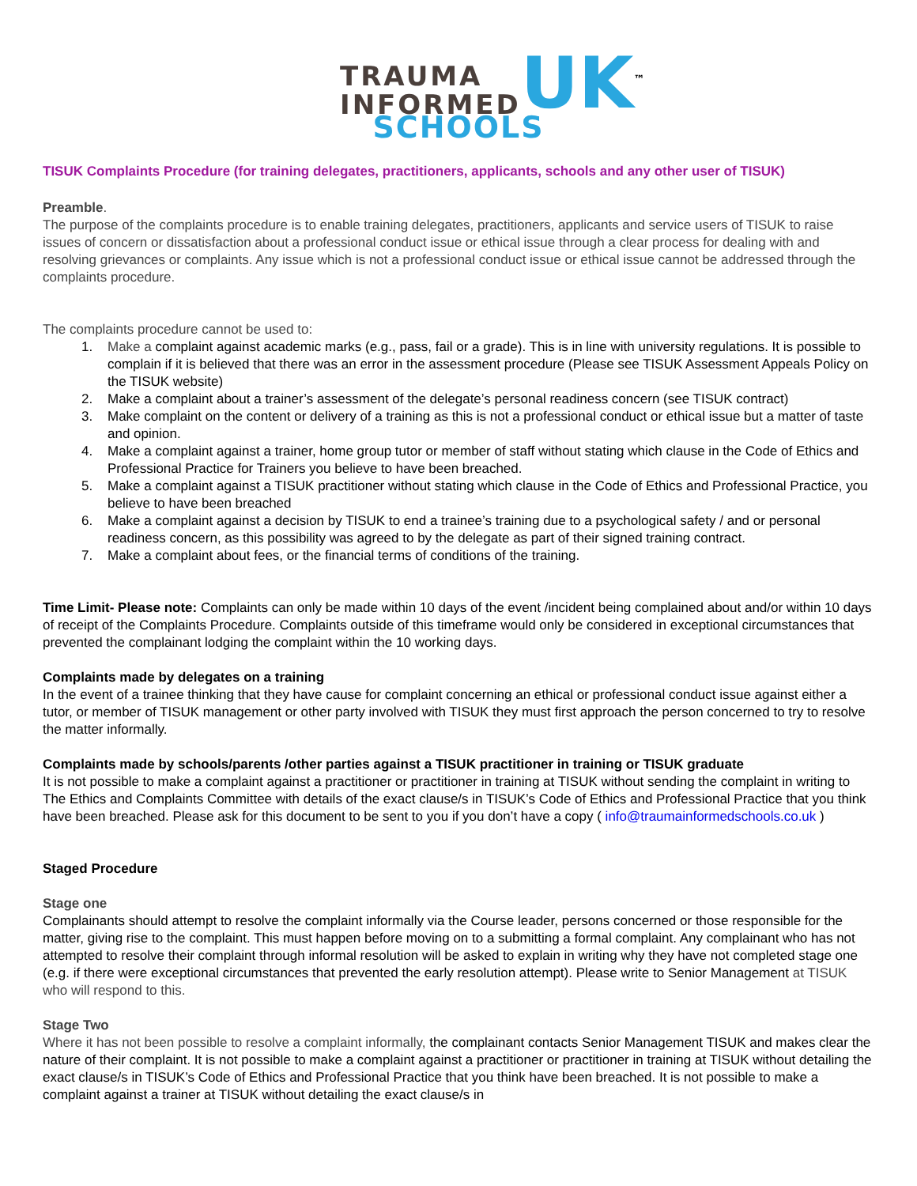TRAUMA
INFORMED
UK<sup>™</sup>
SCHOOLS
TISUK Complaints Procedure (for training delegates, practitioners, applicants, schools and any other user of TISUK)
Preamble.
The purpose of the complaints procedure is to enable training delegates, practitioners, applicants and service users of TISUK to raise issues of concern or dissatisfaction about a professional conduct issue or ethical issue through a clear process for dealing with and resolving grievances or complaints. Any issue which is not a professional conduct issue or ethical issue cannot be addressed through the complaints procedure.
The complaints procedure cannot be used to:
1. Make a complaint against academic marks (e.g., pass, fail or a grade). This is in line with university regulations. It is possible to complain if it is believed that there was an error in the assessment procedure (Please see TISUK Assessment Appeals Policy on the TISUK website)
2. Make a complaint about a trainer’s assessment of the delegate’s personal readiness concern (see TISUK contract)
3. Make complaint on the content or delivery of a training as this is not a professional conduct or ethical issue but a matter of taste and opinion.
4. Make a complaint against a trainer, home group tutor or member of staff without stating which clause in the Code of Ethics and Professional Practice for Trainers you believe to have been breached.
5. Make a complaint against a TISUK practitioner without stating which clause in the Code of Ethics and Professional Practice, you believe to have been breached
6. Make a complaint against a decision by TISUK to end a trainee’s training due to a psychological safety / and or personal readiness concern, as this possibility was agreed to by the delegate as part of their signed training contract.
7. Make a complaint about fees, or the financial terms of conditions of the training.
Time Limit- Please note: Complaints can only be made within 10 days of the event /incident being complained about and/or within 10 days of receipt of the Complaints Procedure. Complaints outside of this timeframe would only be considered in exceptional circumstances that prevented the complainant lodging the complaint within the 10 working days.
Complaints made by delegates on a training
In the event of a trainee thinking that they have cause for complaint concerning an ethical or professional conduct issue against either a tutor, or member of TISUK management or other party involved with TISUK they must first approach the person concerned to try to resolve the matter informally.
Complaints made by schools/parents /other parties against a TISUK practitioner in training or TISUK graduate
It is not possible to make a complaint against a practitioner or practitioner in training at TISUK without sending the complaint in writing to The Ethics and Complaints Committee with details of the exact clause/s in TISUK’s Code of Ethics and Professional Practice that you think have been breached. Please ask for this document to be sent to you if you don’t have a copy ( info@traumainformedschools.co.uk )
Staged Procedure
Stage one
Complainants should attempt to resolve the complaint informally via the Course leader, persons concerned or those responsible for the matter, giving rise to the complaint. This must happen before moving on to a submitting a formal complaint. Any complainant who has not attempted to resolve their complaint through informal resolution will be asked to explain in writing why they have not completed stage one (e.g. if there were exceptional circumstances that prevented the early resolution attempt). Please write to Senior Management at TISUK who will respond to this.
Stage Two
Where it has not been possible to resolve a complaint informally, the complainant contacts Senior Management TISUK and makes clear the nature of their complaint. It is not possible to make a complaint against a practitioner or practitioner in training at TISUK without detailing the exact clause/s in TISUK’s Code of Ethics and Professional Practice that you think have been breached. It is not possible to make a complaint against a trainer at TISUK without detailing the exact clause/s in